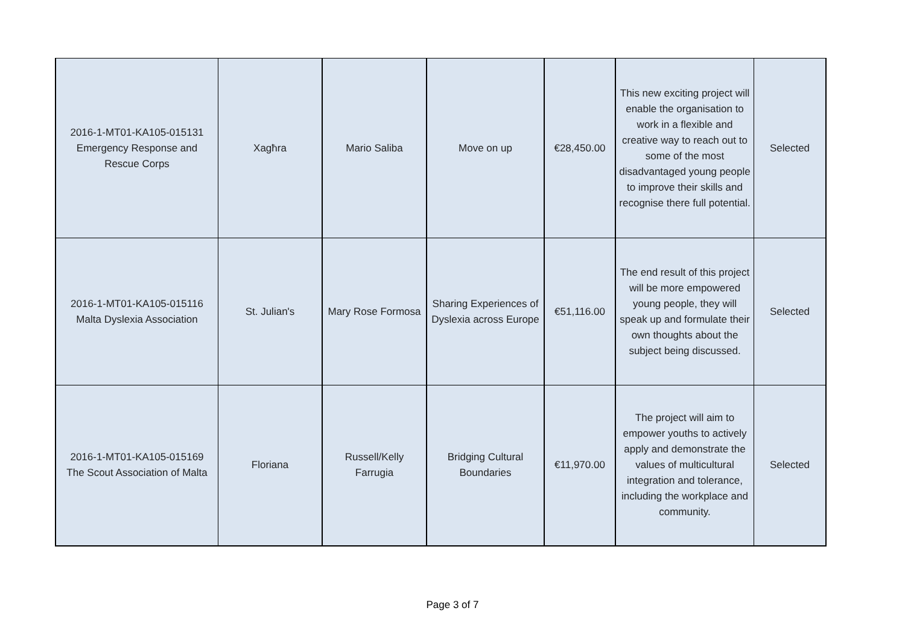| 2016-1-MT01-KA105-015131 Emergency Response and Rescue Corps | Xagħra | Mario Saliba | Move on up | €28,450.00 | This new exciting project will enable the organisation to work in a flexible and creative way to reach out to some of the most disadvantaged young people to improve their skills and recognise there full potential. | Selected |
| 2016-1-MT01-KA105-015116 Malta Dyslexia Association | St. Julian's | Mary Rose Formosa | Sharing Experiences of Dyslexia across Europe | €51,116.00 | The end result of this project will be more empowered young people, they will speak up and formulate their own thoughts about the subject being discussed. | Selected |
| 2016-1-MT01-KA105-015169 The Scout Association of Malta | Floriana | Russell/Kelly Farrugia | Bridging Cultural Boundaries | €11,970.00 | The project will aim to empower youths to actively apply and demonstrate the values of multicultural integration and tolerance, including the workplace and community. | Selected |
Page 3 of 7